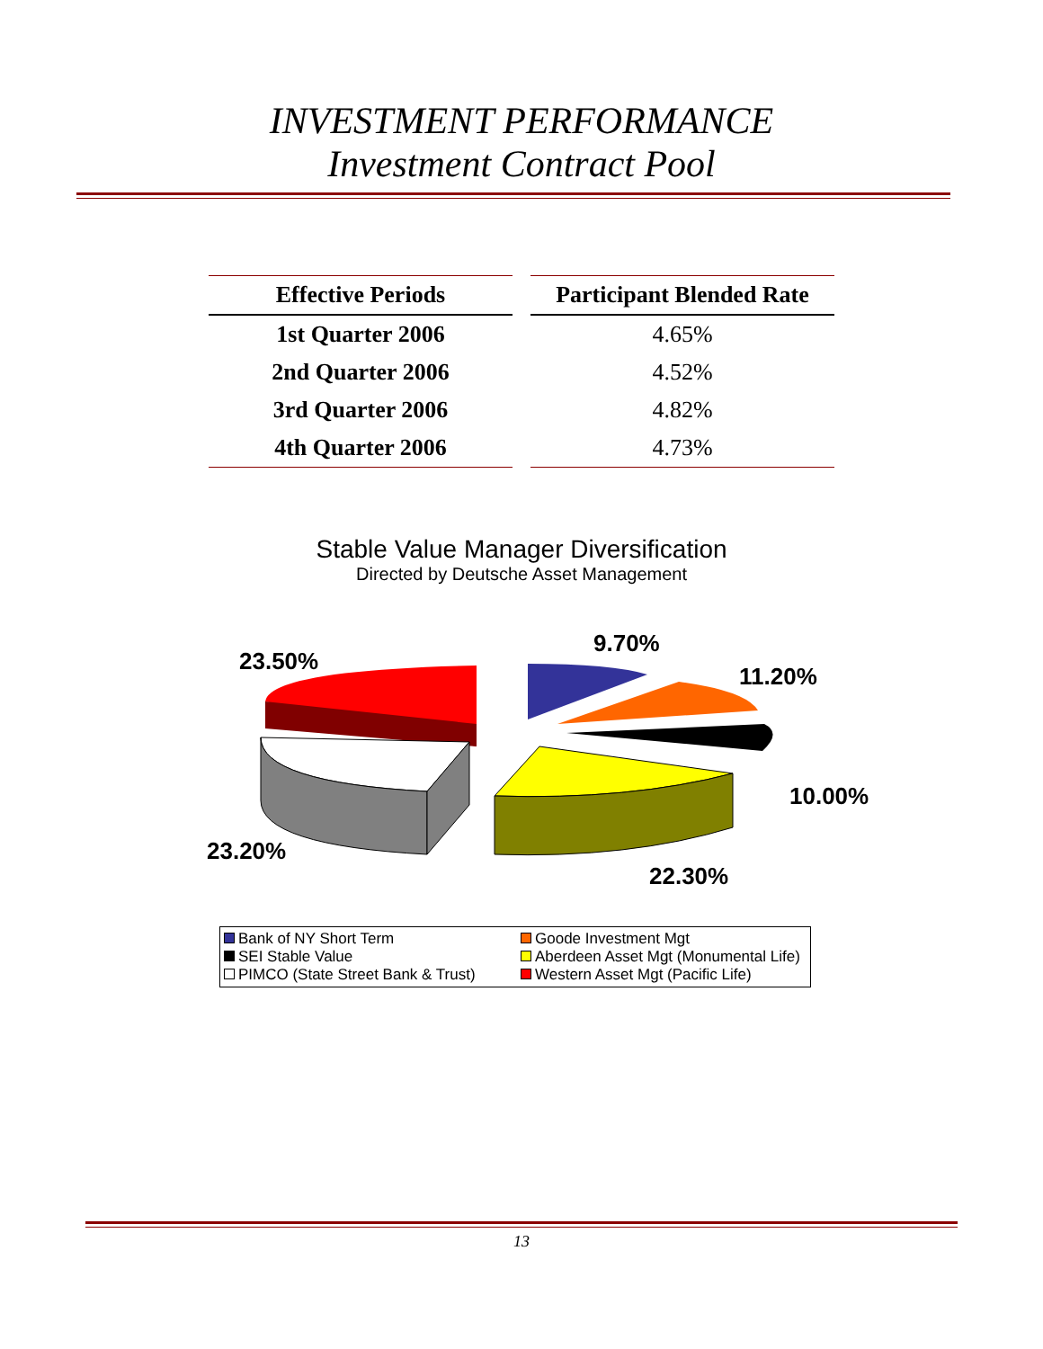INVESTMENT PERFORMANCE
Investment Contract Pool
| Effective Periods | Participant Blended Rate |
| --- | --- |
| 1st Quarter 2006 | 4.65% |
| 2nd Quarter 2006 | 4.52% |
| 3rd Quarter 2006 | 4.82% |
| 4th Quarter 2006 | 4.73% |
Stable Value Manager Diversification
Directed by Deutsche Asset Management
9.70%
23.50%
11.20%
10.00%
23.20%
22.30%
Bank of NY Short Term
Goode Investment Mgt
SEI Stable Value
Aberdeen Asset Mgt (Monumental Life)
PIMCO (State Street Bank & Trust)
Western Asset Mgt (Pacific Life)
13